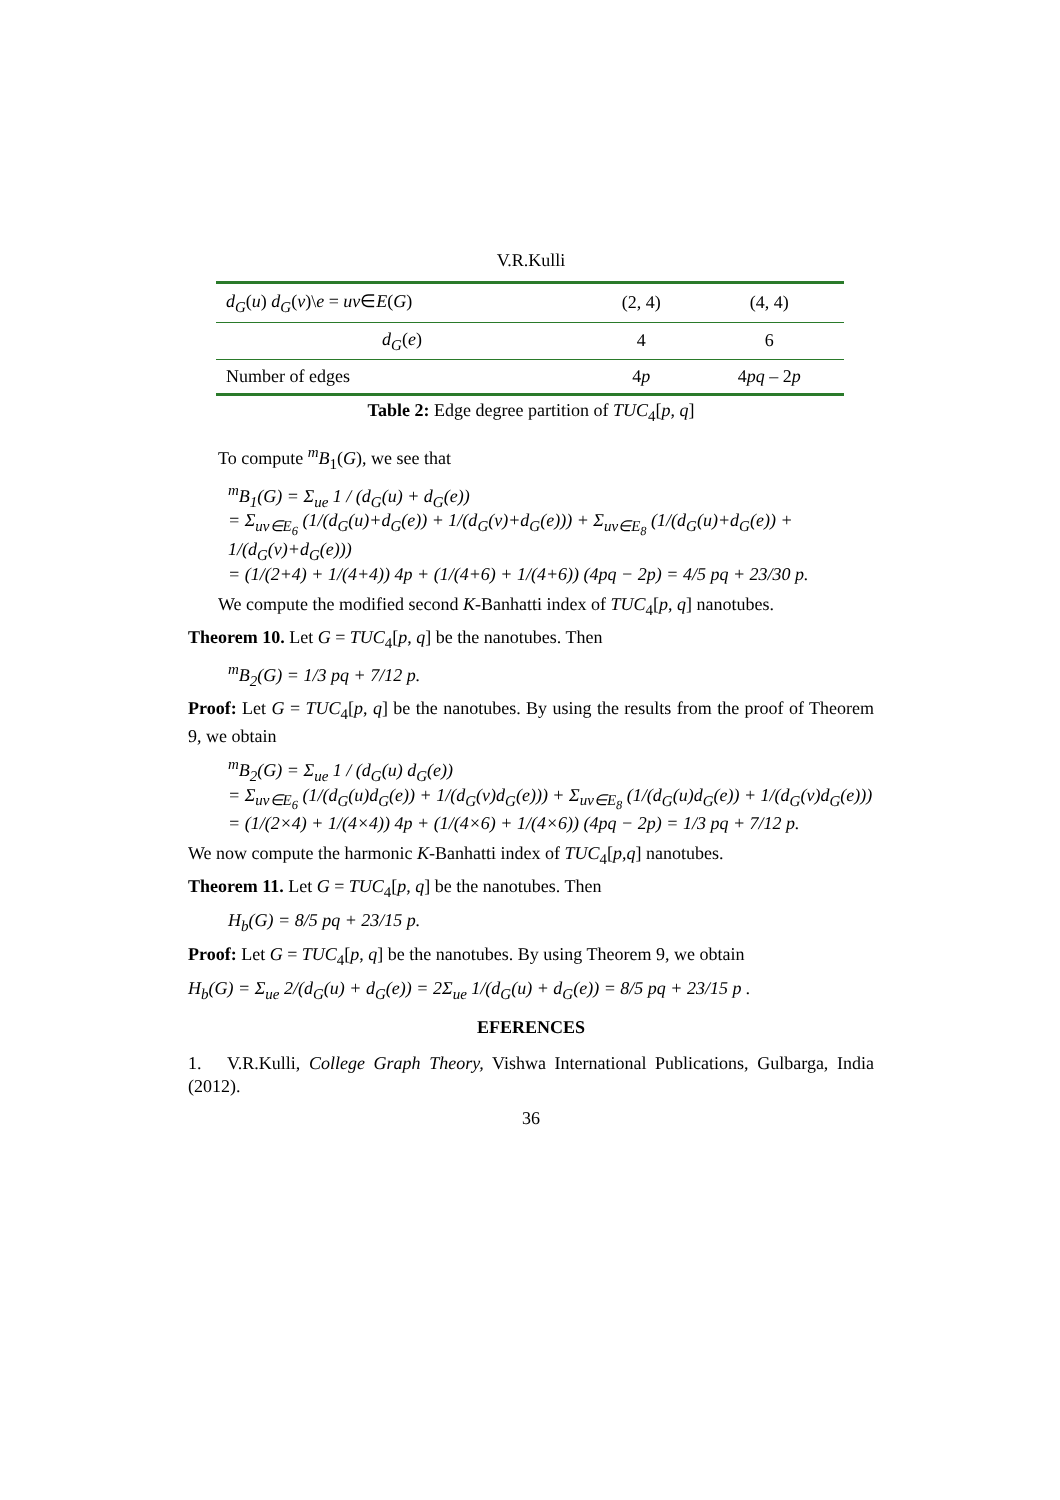V.R.Kulli
| d<sub>G</sub> ( u ) d<sub>G</sub> ( v )\ e = uv ∈ E ( G ) | (2, 4) | (4, 4) |
| d<sub>G</sub> ( e ) | 4 | 6 |
| Number of edges | 4 p | 4 pq – 2 p |
Table 2: Edge degree partition of TUC<sub>4</sub>[p, q]
To compute <sup>m</sup>B<sub>1</sub>(G), we see that
<sup>m</sup> B<sub>1</sub>(G) = Σ<sub>ue</sub> 1 / (d<sub>G</sub>(u) + d<sub>G</sub>(e))
= Σ<sub>uv∈E<sub>6</sub></sub> (1/(d<sub>G</sub>(u)+d<sub>G</sub>(e)) + 1/(d<sub>G</sub>(v)+d<sub>G</sub>(e))) + Σ<sub>uv∈E<sub>8</sub></sub> (1/(d<sub>G</sub>(u)+d<sub>G</sub>(e)) + 1/(d<sub>G</sub>(v)+d<sub>G</sub>(e)))
= (1/(2+4) + 1/(4+4)) 4p + (1/(4+6) + 1/(4+6)) (4pq − 2p) = 4/5 pq + 23/30 p.
We compute the modified second K-Banhatti index of TUC<sub>4</sub>[p, q] nanotubes.
Theorem 10. Let G = TUC<sub>4</sub>[p, q] be the nanotubes. Then
<sup>m</sup> B<sub>2</sub>(G) = 1/3 pq + 7/12 p.
Proof: Let G = TUC<sub>4</sub>[p, q] be the nanotubes. By using the results from the proof of Theorem 9, we obtain
<sup>m</sup> B<sub>2</sub>(G) = Σ<sub>ue</sub> 1 / (d<sub>G</sub>(u) d<sub>G</sub>(e))
= Σ<sub>uv∈E<sub>6</sub></sub> (1/(d<sub>G</sub>(u)d<sub>G</sub>(e)) + 1/(d<sub>G</sub>(v)d<sub>G</sub>(e))) + Σ<sub>uv∈E<sub>8</sub></sub> (1/(d<sub>G</sub>(u)d<sub>G</sub>(e)) + 1/(d<sub>G</sub>(v)d<sub>G</sub>(e)))
= (1/(2×4) + 1/(4×4)) 4p + (1/(4×6) + 1/(4×6)) (4pq − 2p) = 1/3 pq + 7/12 p.
We now compute the harmonic K-Banhatti index of TUC<sub>4</sub>[p,q] nanotubes.
Theorem 11. Let G = TUC<sub>4</sub>[p, q] be the nanotubes. Then
H<sub>b</sub>(G) = 8/5 pq + 23/15 p.
Proof: Let G = TUC<sub>4</sub>[p, q] be the nanotubes. By using Theorem 9, we obtain
H<sub>b</sub>(G) = Σ<sub>ue</sub> 2/(d<sub>G</sub>(u) + d<sub>G</sub>(e)) = 2Σ<sub>ue</sub> 1/(d<sub>G</sub>(u) + d<sub>G</sub>(e)) = 8/5 pq + 23/15 p .
EFERENCES
1. V.R.Kulli, College Graph Theory, Vishwa International Publications, Gulbarga, India (2012).
36